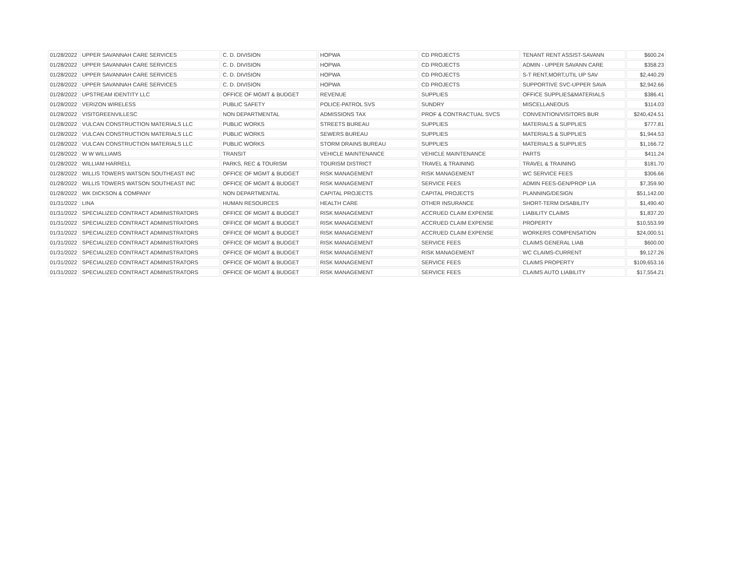| 01/28/2022 | UPPER SAVANNAH CARE SERVICES | C. D. DIVISION | HOPWA | CD PROJECTS | TENANT RENT ASSIST-SAVANN | $600.24 |
| 01/28/2022 | UPPER SAVANNAH CARE SERVICES | C. D. DIVISION | HOPWA | CD PROJECTS | ADMIN - UPPER SAVANN CARE | $358.23 |
| 01/28/2022 | UPPER SAVANNAH CARE SERVICES | C. D. DIVISION | HOPWA | CD PROJECTS | S-T RENT,MORT,UTIL UP SAV | $2,440.29 |
| 01/28/2022 | UPPER SAVANNAH CARE SERVICES | C. D. DIVISION | HOPWA | CD PROJECTS | SUPPORTIVE SVC-UPPER SAVA | $2,942.66 |
| 01/28/2022 | UPSTREAM IDENTITY LLC | OFFICE OF MGMT & BUDGET | REVENUE | SUPPLIES | OFFICE SUPPLIES&MATERIALS | $386.41 |
| 01/28/2022 | VERIZON WIRELESS | PUBLIC SAFETY | POLICE-PATROL SVS | SUNDRY | MISCELLANEOUS | $114.03 |
| 01/28/2022 | VISITGREENVILLESC | NON DEPARTMENTAL | ADMISSIONS TAX | PROF & CONTRACTUAL SVCS | CONVENTION/VISITORS BUR | $240,424.51 |
| 01/28/2022 | VULCAN CONSTRUCTION MATERIALS LLC | PUBLIC WORKS | STREETS BUREAU | SUPPLIES | MATERIALS & SUPPLIES | $777.81 |
| 01/28/2022 | VULCAN CONSTRUCTION MATERIALS LLC | PUBLIC WORKS | SEWERS BUREAU | SUPPLIES | MATERIALS & SUPPLIES | $1,944.53 |
| 01/28/2022 | VULCAN CONSTRUCTION MATERIALS LLC | PUBLIC WORKS | STORM DRAINS BUREAU | SUPPLIES | MATERIALS & SUPPLIES | $1,166.72 |
| 01/28/2022 | W W WILLIAMS | TRANSIT | VEHICLE MAINTENANCE | VEHICLE MAINTENANCE | PARTS | $411.24 |
| 01/28/2022 | WILLIAM HARRELL | PARKS, REC & TOURISM | TOURISM DISTRICT | TRAVEL & TRAINING | TRAVEL & TRAINING | $181.70 |
| 01/28/2022 | WILLIS TOWERS WATSON SOUTHEAST INC | OFFICE OF MGMT & BUDGET | RISK MANAGEMENT | RISK MANAGEMENT | WC SERVICE FEES | $306.66 |
| 01/28/2022 | WILLIS TOWERS WATSON SOUTHEAST INC | OFFICE OF MGMT & BUDGET | RISK MANAGEMENT | SERVICE FEES | ADMIN FEES-GEN/PROP LIA | $7,359.90 |
| 01/28/2022 | WK DICKSON & COMPANY | NON DEPARTMENTAL | CAPITAL PROJECTS | CAPITAL PROJECTS | PLANNING/DESIGN | $51,142.00 |
| 01/31/2022 | LINA | HUMAN RESOURCES | HEALTH CARE | OTHER INSURANCE | SHORT-TERM DISABILITY | $1,490.40 |
| 01/31/2022 | SPECIALIZED CONTRACT ADMINISTRATORS | OFFICE OF MGMT & BUDGET | RISK MANAGEMENT | ACCRUED CLAIM EXPENSE | LIABILITY CLAIMS | $1,837.20 |
| 01/31/2022 | SPECIALIZED CONTRACT ADMINISTRATORS | OFFICE OF MGMT & BUDGET | RISK MANAGEMENT | ACCRUED CLAIM EXPENSE | PROPERTY | $10,553.99 |
| 01/31/2022 | SPECIALIZED CONTRACT ADMINISTRATORS | OFFICE OF MGMT & BUDGET | RISK MANAGEMENT | ACCRUED CLAIM EXPENSE | WORKERS COMPENSATION | $24,000.51 |
| 01/31/2022 | SPECIALIZED CONTRACT ADMINISTRATORS | OFFICE OF MGMT & BUDGET | RISK MANAGEMENT | SERVICE FEES | CLAIMS GENERAL LIAB | $600.00 |
| 01/31/2022 | SPECIALIZED CONTRACT ADMINISTRATORS | OFFICE OF MGMT & BUDGET | RISK MANAGEMENT | RISK MANAGEMENT | WC CLAIMS-CURRENT | $9,127.26 |
| 01/31/2022 | SPECIALIZED CONTRACT ADMINISTRATORS | OFFICE OF MGMT & BUDGET | RISK MANAGEMENT | SERVICE FEES | CLAIMS PROPERTY | $109,653.16 |
| 01/31/2022 | SPECIALIZED CONTRACT ADMINISTRATORS | OFFICE OF MGMT & BUDGET | RISK MANAGEMENT | SERVICE FEES | CLAIMS AUTO LIABILITY | $17,554.21 |